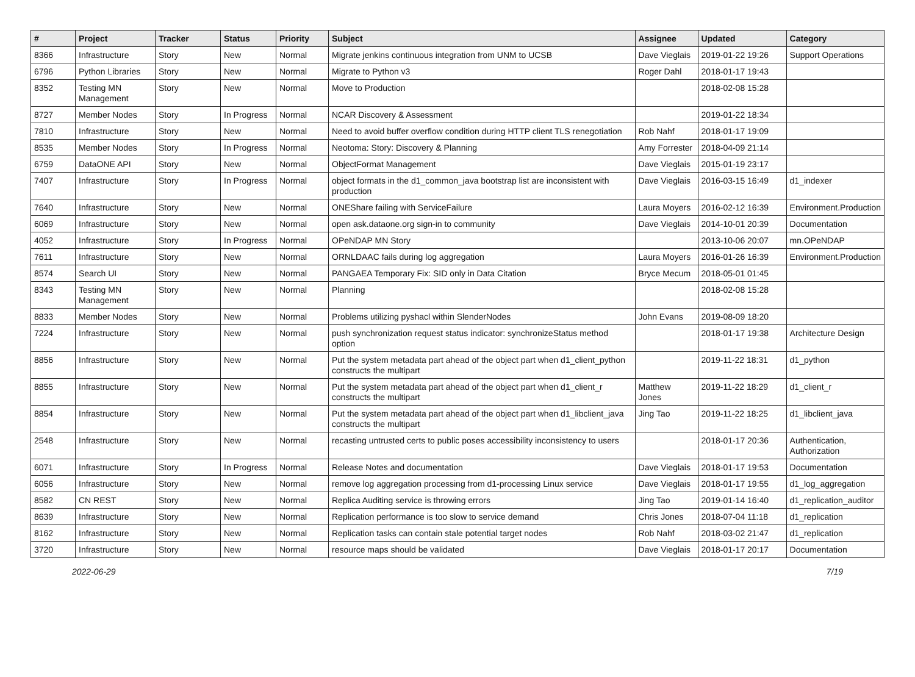| # | Project | Tracker | Status | Priority | Subject | Assignee | Updated | Category |
| --- | --- | --- | --- | --- | --- | --- | --- | --- |
| 8366 | Infrastructure | Story | New | Normal | Migrate jenkins continuous integration from UNM to UCSB | Dave Vieglais | 2019-01-22 19:26 | Support Operations |
| 6796 | Python Libraries | Story | New | Normal | Migrate to Python v3 | Roger Dahl | 2018-01-17 19:43 | |
| 8352 | Testing MN Management | Story | New | Normal | Move to Production | | 2018-02-08 15:28 | |
| 8727 | Member Nodes | Story | In Progress | Normal | NCAR Discovery & Assessment | | 2019-01-22 18:34 | |
| 7810 | Infrastructure | Story | New | Normal | Need to avoid buffer overflow condition during HTTP client TLS renegotiation | Rob Nahf | 2018-01-17 19:09 | |
| 8535 | Member Nodes | Story | In Progress | Normal | Neotoma: Story: Discovery & Planning | Amy Forrester | 2018-04-09 21:14 | |
| 6759 | DataONE API | Story | New | Normal | ObjectFormat Management | Dave Vieglais | 2015-01-19 23:17 | |
| 7407 | Infrastructure | Story | In Progress | Normal | object formats in the d1_common_java bootstrap list are inconsistent with production | Dave Vieglais | 2016-03-15 16:49 | d1_indexer |
| 7640 | Infrastructure | Story | New | Normal | ONEShare failing with ServiceFailure | Laura Moyers | 2016-02-12 16:39 | Environment.Production |
| 6069 | Infrastructure | Story | New | Normal | open ask.dataone.org sign-in to community | Dave Vieglais | 2014-10-01 20:39 | Documentation |
| 4052 | Infrastructure | Story | In Progress | Normal | OPeNDAP MN Story | | 2013-10-06 20:07 | mn.OPeNDAP |
| 7611 | Infrastructure | Story | New | Normal | ORNLDAAC fails during log aggregation | Laura Moyers | 2016-01-26 16:39 | Environment.Production |
| 8574 | Search UI | Story | New | Normal | PANGAEA Temporary Fix: SID only in Data Citation | Bryce Mecum | 2018-05-01 01:45 | |
| 8343 | Testing MN Management | Story | New | Normal | Planning | | 2018-02-08 15:28 | |
| 8833 | Member Nodes | Story | New | Normal | Problems utilizing pyshacl within SlenderNodes | John Evans | 2019-08-09 18:20 | |
| 7224 | Infrastructure | Story | New | Normal | push synchronization request status indicator: synchronizeStatus method option | | 2018-01-17 19:38 | Architecture Design |
| 8856 | Infrastructure | Story | New | Normal | Put the system metadata part ahead of the object part when d1_client_python constructs the multipart | | 2019-11-22 18:31 | d1_python |
| 8855 | Infrastructure | Story | New | Normal | Put the system metadata part ahead of the object part when d1_client_r constructs the multipart | Matthew Jones | 2019-11-22 18:29 | d1_client_r |
| 8854 | Infrastructure | Story | New | Normal | Put the system metadata part ahead of the object part when d1_libclient_java constructs the multipart | Jing Tao | 2019-11-22 18:25 | d1_libclient_java |
| 2548 | Infrastructure | Story | New | Normal | recasting untrusted certs to public poses accessibility inconsistency to users | | 2018-01-17 20:36 | Authentication, Authorization |
| 6071 | Infrastructure | Story | In Progress | Normal | Release Notes and documentation | Dave Vieglais | 2018-01-17 19:53 | Documentation |
| 6056 | Infrastructure | Story | New | Normal | remove log aggregation processing from d1-processing Linux service | Dave Vieglais | 2018-01-17 19:55 | d1_log_aggregation |
| 8582 | CN REST | Story | New | Normal | Replica Auditing service is throwing errors | Jing Tao | 2019-01-14 16:40 | d1_replication_auditor |
| 8639 | Infrastructure | Story | New | Normal | Replication performance is too slow to service demand | Chris Jones | 2018-07-04 11:18 | d1_replication |
| 8162 | Infrastructure | Story | New | Normal | Replication tasks can contain stale potential target nodes | Rob Nahf | 2018-03-02 21:47 | d1_replication |
| 3720 | Infrastructure | Story | New | Normal | resource maps should be validated | Dave Vieglais | 2018-01-17 20:17 | Documentation |
2022-06-29 7/19